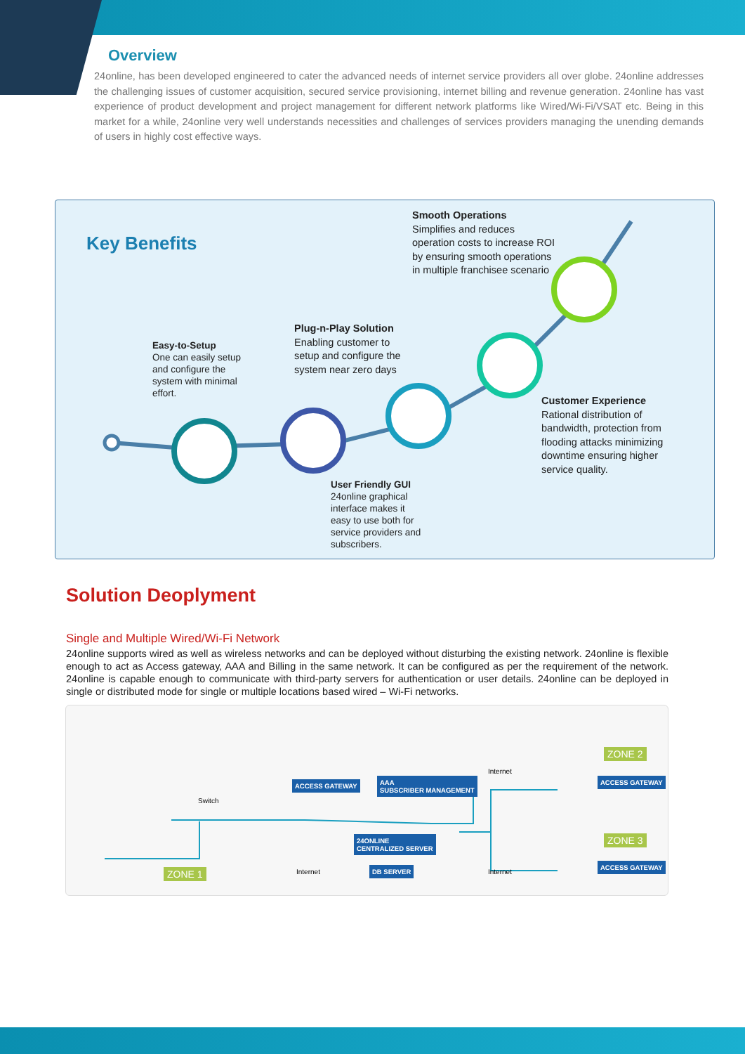Overview
24online, has been developed engineered to cater the advanced needs of internet service providers all over globe. 24online addresses the challenging issues of customer acquisition, secured service provisioning, internet billing and revenue generation. 24online has vast experience of product development and project management for different network platforms like Wired/Wi-Fi/VSAT etc. Being in this market for a while, 24online very well understands necessities and challenges of services providers managing the unending demands of users in highly cost effective ways.
Key Benefits
Smooth Operations
Simplifies and reduces operation costs to increase ROI by ensuring smooth operations in multiple franchisee scenario
Plug-n-Play Solution
Enabling customer to setup and configure the system near zero days
Easy-to-Setup
One can easily setup and configure the system with minimal effort.
Customer Experience
Rational distribution of bandwidth, protection from flooding attacks minimizing downtime ensuring higher service quality.
User Friendly GUI
24online graphical interface makes it easy to use both for service providers and subscribers.
Solution Deoplyment
Single and Multiple Wired/Wi-Fi Network
24online supports wired as well as wireless networks and can be deployed without disturbing the existing network. 24online is flexible enough to act as Access gateway, AAA and Billing in the same network. It can be configured as per the requirement of the network. 24online is capable enough to communicate with third-party servers for authentication or user details. 24online can be deployed in single or distributed mode for single or multiple locations based wired – Wi-Fi networks.
Switch
ACCESS GATEWAY AAA
SUBSCRIBER MANAGEMENT
24ONLINE
CENTRALIZED SERVER
DB SERVER Internet
Internet
Internet
ZONE 2
ACCESS GATEWAY
ZONE 3
ACCESS GATEWAY
ZONE 1